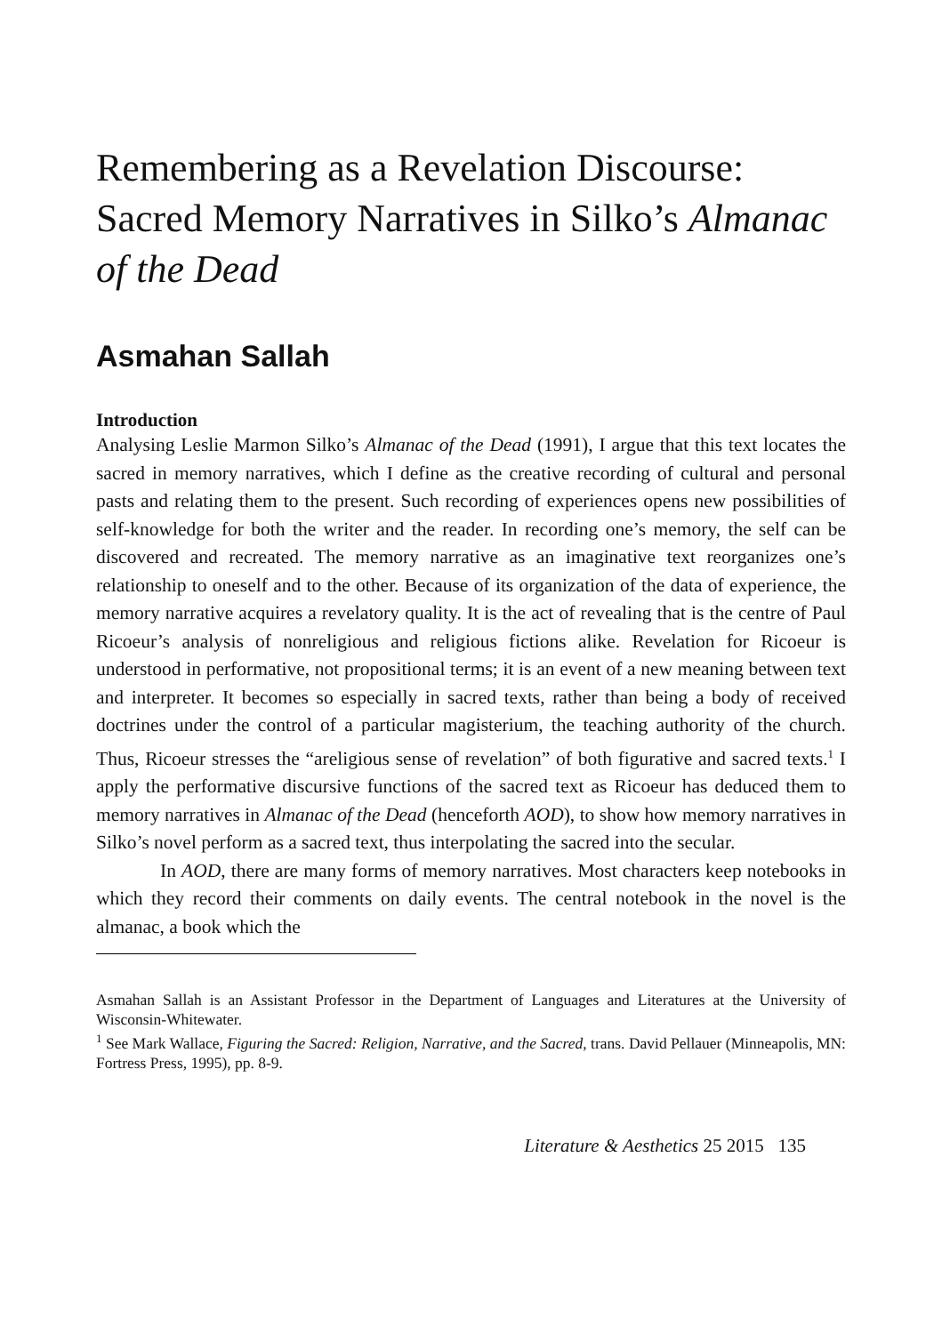Remembering as a Revelation Discourse: Sacred Memory Narratives in Silko’s Almanac of the Dead
Asmahan Sallah
Introduction
Analysing Leslie Marmon Silko’s Almanac of the Dead (1991), I argue that this text locates the sacred in memory narratives, which I define as the creative recording of cultural and personal pasts and relating them to the present. Such recording of experiences opens new possibilities of self-knowledge for both the writer and the reader. In recording one’s memory, the self can be discovered and recreated. The memory narrative as an imaginative text reorganizes one’s relationship to oneself and to the other. Because of its organization of the data of experience, the memory narrative acquires a revelatory quality. It is the act of revealing that is the centre of Paul Ricoeur’s analysis of nonreligious and religious fictions alike. Revelation for Ricoeur is understood in performative, not propositional terms; it is an event of a new meaning between text and interpreter. It becomes so especially in sacred texts, rather than being a body of received doctrines under the control of a particular magisterium, the teaching authority of the church. Thus, Ricoeur stresses the “areligious sense of revelation” of both figurative and sacred texts.<sup>1</sup> I apply the performative discursive functions of the sacred text as Ricoeur has deduced them to memory narratives in Almanac of the Dead (henceforth AOD), to show how memory narratives in Silko’s novel perform as a sacred text, thus interpolating the sacred into the secular.
In AOD, there are many forms of memory narratives. Most characters keep notebooks in which they record their comments on daily events. The central notebook in the novel is the almanac, a book which the
Asmahan Sallah is an Assistant Professor in the Department of Languages and Literatures at the University of Wisconsin-Whitewater.
<sup>1</sup> See Mark Wallace, Figuring the Sacred: Religion, Narrative, and the Sacred, trans. David Pellauer (Minneapolis, MN: Fortress Press, 1995), pp. 8-9.
Literature & Aesthetics 25 2015 135